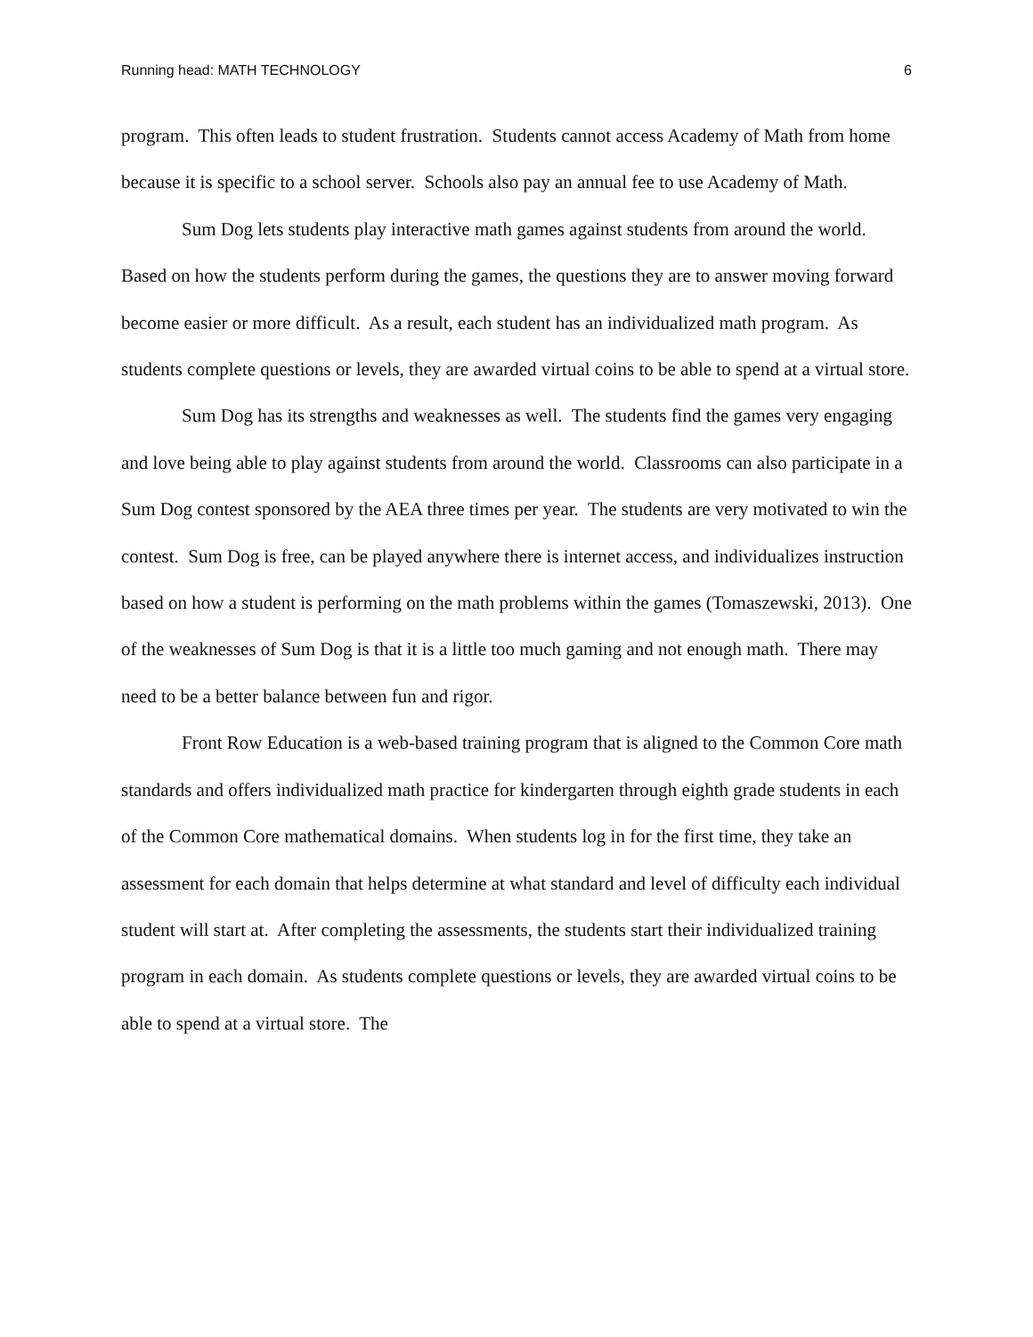Running head: MATH TECHNOLOGY 6
program. This often leads to student frustration. Students cannot access Academy of Math from home because it is specific to a school server. Schools also pay an annual fee to use Academy of Math.
Sum Dog lets students play interactive math games against students from around the world. Based on how the students perform during the games, the questions they are to answer moving forward become easier or more difficult. As a result, each student has an individualized math program. As students complete questions or levels, they are awarded virtual coins to be able to spend at a virtual store.
Sum Dog has its strengths and weaknesses as well. The students find the games very engaging and love being able to play against students from around the world. Classrooms can also participate in a Sum Dog contest sponsored by the AEA three times per year. The students are very motivated to win the contest. Sum Dog is free, can be played anywhere there is internet access, and individualizes instruction based on how a student is performing on the math problems within the games (Tomaszewski, 2013). One of the weaknesses of Sum Dog is that it is a little too much gaming and not enough math. There may need to be a better balance between fun and rigor.
Front Row Education is a web-based training program that is aligned to the Common Core math standards and offers individualized math practice for kindergarten through eighth grade students in each of the Common Core mathematical domains. When students log in for the first time, they take an assessment for each domain that helps determine at what standard and level of difficulty each individual student will start at. After completing the assessments, the students start their individualized training program in each domain. As students complete questions or levels, they are awarded virtual coins to be able to spend at a virtual store. The